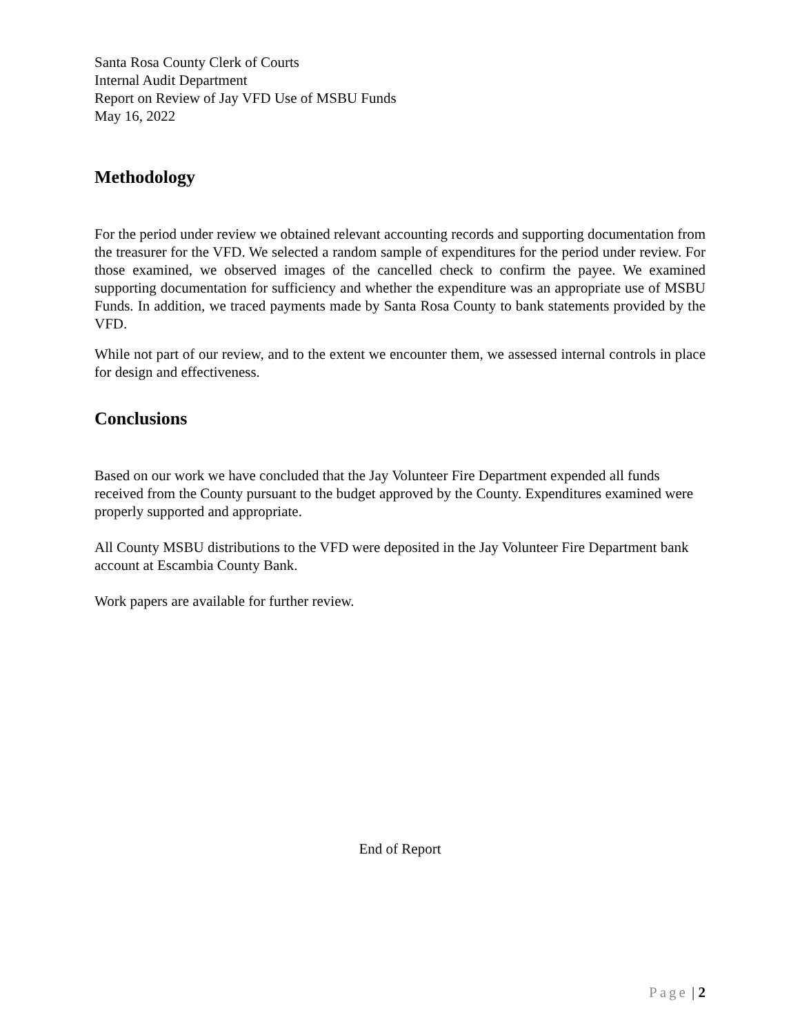Santa Rosa County Clerk of Courts
Internal Audit Department
Report on Review of Jay VFD Use of MSBU Funds
May 16, 2022
Methodology
For the period under review we obtained relevant accounting records and supporting documentation from the treasurer for the VFD. We selected a random sample of expenditures for the period under review. For those examined, we observed images of the cancelled check to confirm the payee. We examined supporting documentation for sufficiency and whether the expenditure was an appropriate use of MSBU Funds. In addition, we traced payments made by Santa Rosa County to bank statements provided by the VFD.
While not part of our review, and to the extent we encounter them, we assessed internal controls in place for design and effectiveness.
Conclusions
Based on our work we have concluded that the Jay Volunteer Fire Department expended all funds received from the County pursuant to the budget approved by the County. Expenditures examined were properly supported and appropriate.
All County MSBU distributions to the VFD were deposited in the Jay Volunteer Fire Department bank account at Escambia County Bank.
Work papers are available for further review.
End of Report
Page | 2